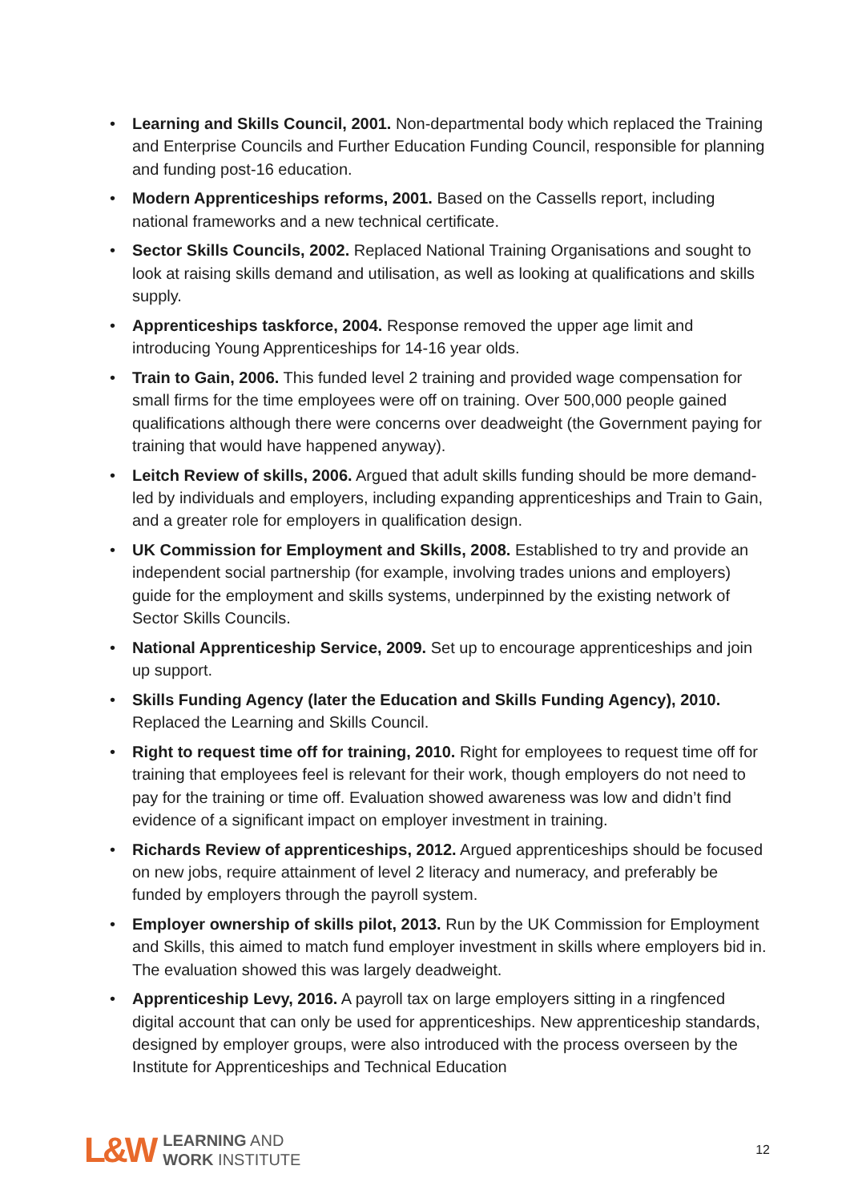• Learning and Skills Council, 2001. Non-departmental body which replaced the Training and Enterprise Councils and Further Education Funding Council, responsible for planning and funding post-16 education.
• Modern Apprenticeships reforms, 2001. Based on the Cassells report, including national frameworks and a new technical certificate.
• Sector Skills Councils, 2002. Replaced National Training Organisations and sought to look at raising skills demand and utilisation, as well as looking at qualifications and skills supply.
• Apprenticeships taskforce, 2004. Response removed the upper age limit and introducing Young Apprenticeships for 14-16 year olds.
• Train to Gain, 2006. This funded level 2 training and provided wage compensation for small firms for the time employees were off on training. Over 500,000 people gained qualifications although there were concerns over deadweight (the Government paying for training that would have happened anyway).
• Leitch Review of skills, 2006. Argued that adult skills funding should be more demand-led by individuals and employers, including expanding apprenticeships and Train to Gain, and a greater role for employers in qualification design.
• UK Commission for Employment and Skills, 2008. Established to try and provide an independent social partnership (for example, involving trades unions and employers) guide for the employment and skills systems, underpinned by the existing network of Sector Skills Councils.
• National Apprenticeship Service, 2009. Set up to encourage apprenticeships and join up support.
• Skills Funding Agency (later the Education and Skills Funding Agency), 2010. Replaced the Learning and Skills Council.
• Right to request time off for training, 2010. Right for employees to request time off for training that employees feel is relevant for their work, though employers do not need to pay for the training or time off. Evaluation showed awareness was low and didn’t find evidence of a significant impact on employer investment in training.
• Richards Review of apprenticeships, 2012. Argued apprenticeships should be focused on new jobs, require attainment of level 2 literacy and numeracy, and preferably be funded by employers through the payroll system.
• Employer ownership of skills pilot, 2013. Run by the UK Commission for Employment and Skills, this aimed to match fund employer investment in skills where employers bid in. The evaluation showed this was largely deadweight.
• Apprenticeship Levy, 2016. A payroll tax on large employers sitting in a ringfenced digital account that can only be used for apprenticeships. New apprenticeship standards, designed by employer groups, were also introduced with the process overseen by the Institute for Apprenticeships and Technical Education
L&W
LEARNING AND
WORK INSTITUTE
12